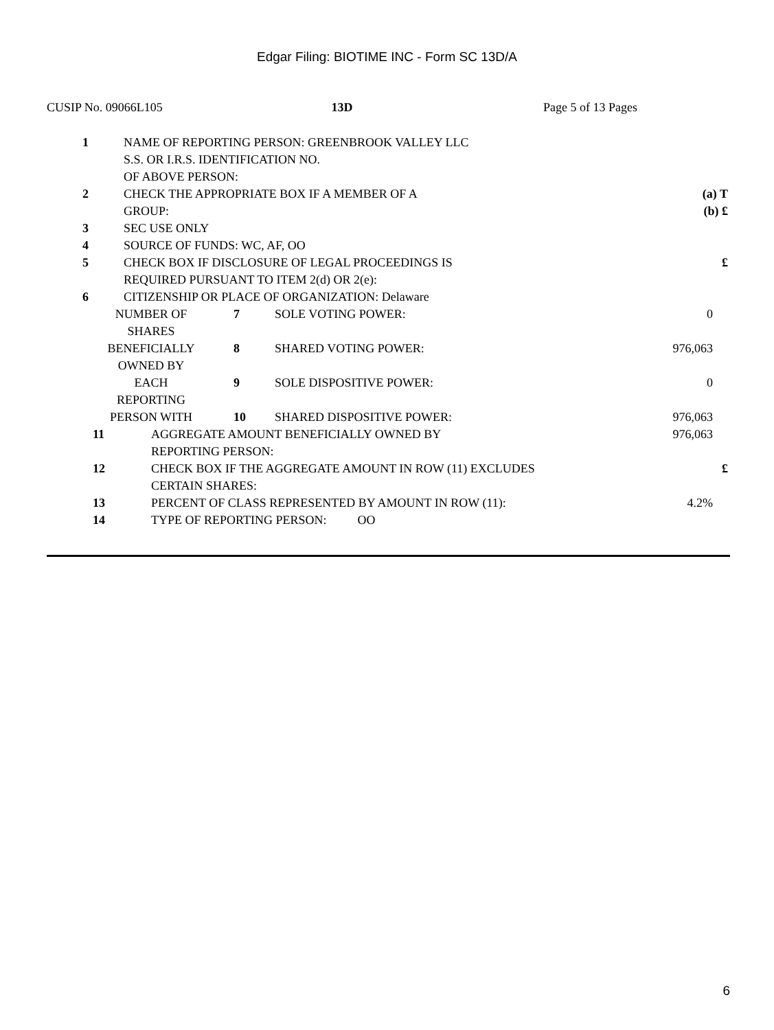Edgar Filing: BIOTIME INC - Form SC 13D/A
CUSIP No. 09066L105 13D Page 5 of 13 Pages
| 1 | NAME OF REPORTING PERSON: GREENBROOK VALLEY LLC S.S. OR I.R.S. IDENTIFICATION NO. OF ABOVE PERSON: | |
| 2 | CHECK THE APPROPRIATE BOX IF A MEMBER OF A GROUP: | (a) T (b) £ |
| 3 | SEC USE ONLY | |
| 4 | SOURCE OF FUNDS: WC, AF, OO | |
| 5 | CHECK BOX IF DISCLOSURE OF LEGAL PROCEEDINGS IS REQUIRED PURSUANT TO ITEM 2(d) OR 2(e): | £ |
| 6 | CITIZENSHIP OR PLACE OF ORGANIZATION: Delaware | |
| NUMBER OF SHARES | 7 | SOLE VOTING POWER: | 0 |
| BENEFICIALLY OWNED BY | 8 | SHARED VOTING POWER: | 976,063 |
| EACH REPORTING | 9 | SOLE DISPOSITIVE POWER: | 0 |
| PERSON WITH | 10 | SHARED DISPOSITIVE POWER: | 976,063 |
| 11 | AGGREGATE AMOUNT BENEFICIALLY OWNED BY REPORTING PERSON: | 976,063 |
| 12 | CHECK BOX IF THE AGGREGATE AMOUNT IN ROW (11) EXCLUDES CERTAIN SHARES: | £ |
| 13 | PERCENT OF CLASS REPRESENTED BY AMOUNT IN ROW (11): | 4.2% |
| 14 | TYPE OF REPORTING PERSON: OO | |
6